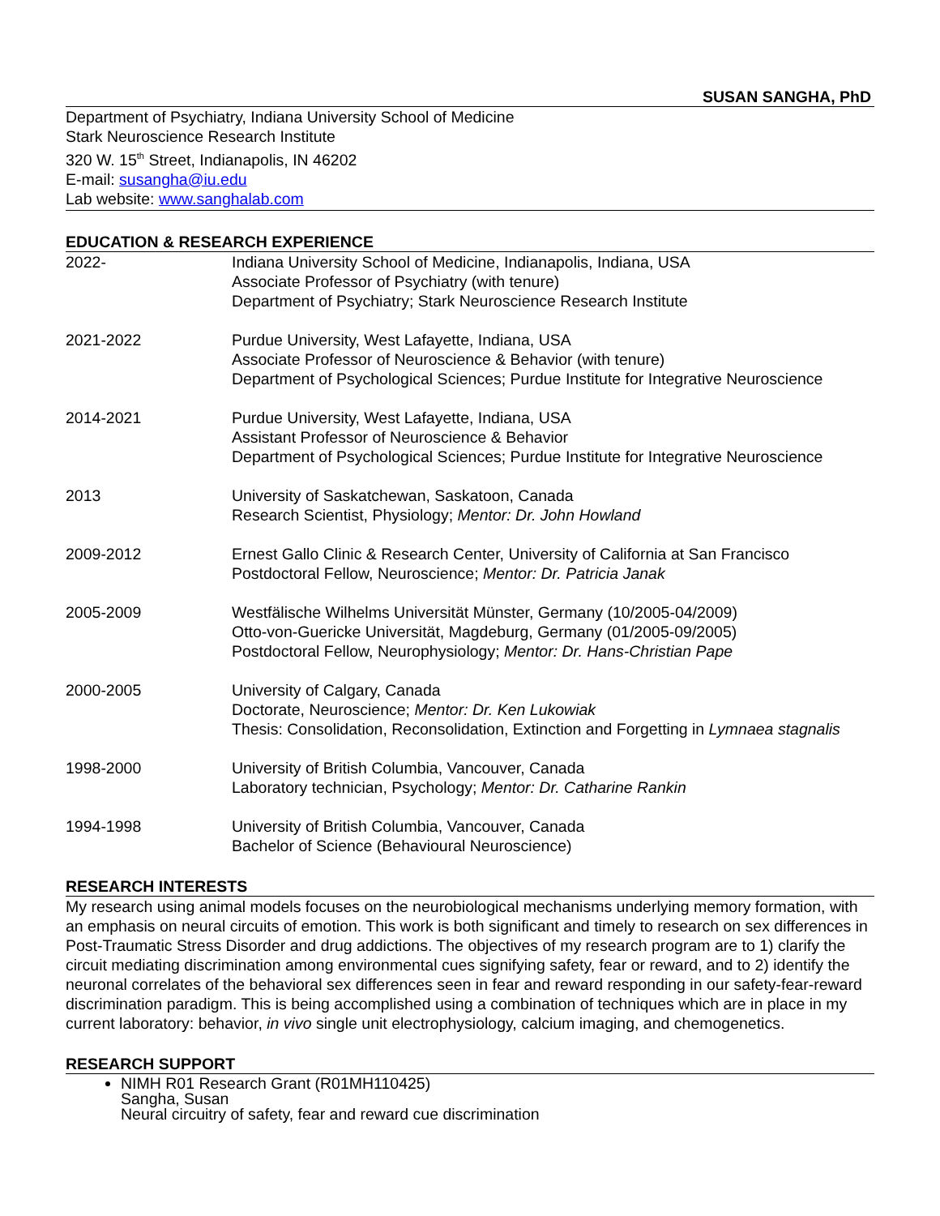SUSAN SANGHA, PhD
Department of Psychiatry, Indiana University School of Medicine
Stark Neuroscience Research Institute
320 W. 15<sup>th</sup> Street, Indianapolis, IN 46202
E-mail: susangha@iu.edu
Lab website: www.sanghalab.com
EDUCATION & RESEARCH EXPERIENCE
2022- Indiana University School of Medicine, Indianapolis, Indiana, USA
Associate Professor of Psychiatry (with tenure)
Department of Psychiatry; Stark Neuroscience Research Institute
2021-2022 Purdue University, West Lafayette, Indiana, USA
Associate Professor of Neuroscience & Behavior (with tenure)
Department of Psychological Sciences; Purdue Institute for Integrative Neuroscience
2014-2021 Purdue University, West Lafayette, Indiana, USA
Assistant Professor of Neuroscience & Behavior
Department of Psychological Sciences; Purdue Institute for Integrative Neuroscience
2013 University of Saskatchewan, Saskatoon, Canada
Research Scientist, Physiology; Mentor: Dr. John Howland
2009-2012 Ernest Gallo Clinic & Research Center, University of California at San Francisco
Postdoctoral Fellow, Neuroscience; Mentor: Dr. Patricia Janak
2005-2009 Westfälische Wilhelms Universität Münster, Germany (10/2005-04/2009)
Otto-von-Guericke Universität, Magdeburg, Germany (01/2005-09/2005)
Postdoctoral Fellow, Neurophysiology; Mentor: Dr. Hans-Christian Pape
2000-2005 University of Calgary, Canada
Doctorate, Neuroscience; Mentor: Dr. Ken Lukowiak
Thesis: Consolidation, Reconsolidation, Extinction and Forgetting in Lymnaea stagnalis
1998-2000 University of British Columbia, Vancouver, Canada
Laboratory technician, Psychology; Mentor: Dr. Catharine Rankin
1994-1998 University of British Columbia, Vancouver, Canada
Bachelor of Science (Behavioural Neuroscience)
RESEARCH INTERESTS
My research using animal models focuses on the neurobiological mechanisms underlying memory formation, with an emphasis on neural circuits of emotion. This work is both significant and timely to research on sex differences in Post-Traumatic Stress Disorder and drug addictions. The objectives of my research program are to 1) clarify the circuit mediating discrimination among environmental cues signifying safety, fear or reward, and to 2) identify the neuronal correlates of the behavioral sex differences seen in fear and reward responding in our safety-fear-reward discrimination paradigm. This is being accomplished using a combination of techniques which are in place in my current laboratory: behavior, in vivo single unit electrophysiology, calcium imaging, and chemogenetics.
RESEARCH SUPPORT
NIMH R01 Research Grant (R01MH110425)
Sangha, Susan
Neural circuitry of safety, fear and reward cue discrimination